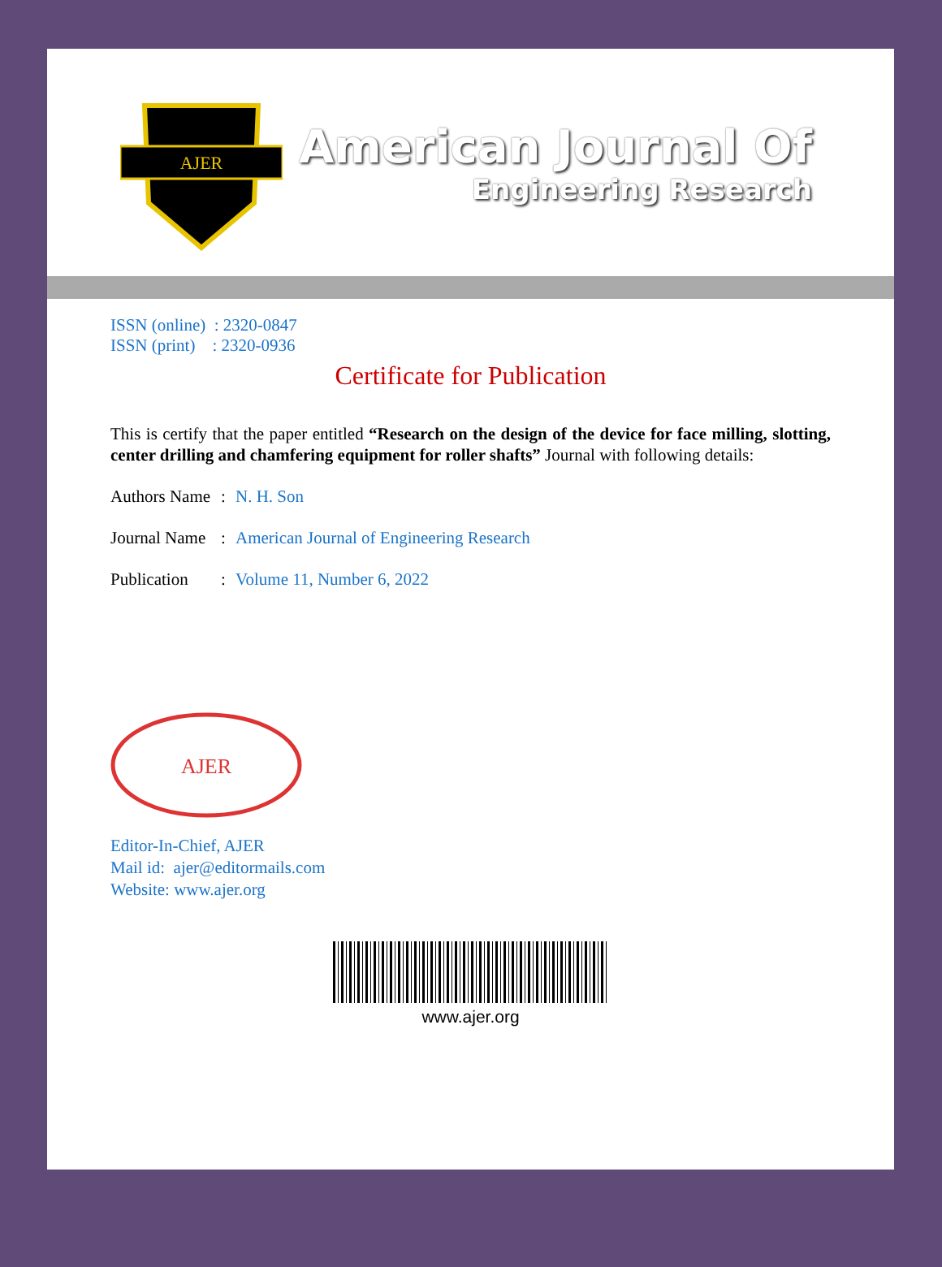AJER
American Journal Of
Engineering Research
ISSN (online) : 2320-0847
ISSN (print) : 2320-0936
Certificate for Publication
This is certify that the paper entitled “Research on the design of the device for face milling, slotting, center drilling and chamfering equipment for roller shafts” Journal with following details:
Authors Name: N. H. Son
Journal Name: American Journal of Engineering Research
Publication: Volume 11, Number 6, 2022
AJER
Editor-In-Chief, AJER
Mail id: ajer@editormails.com
Website: www.ajer.org
www.ajer.org